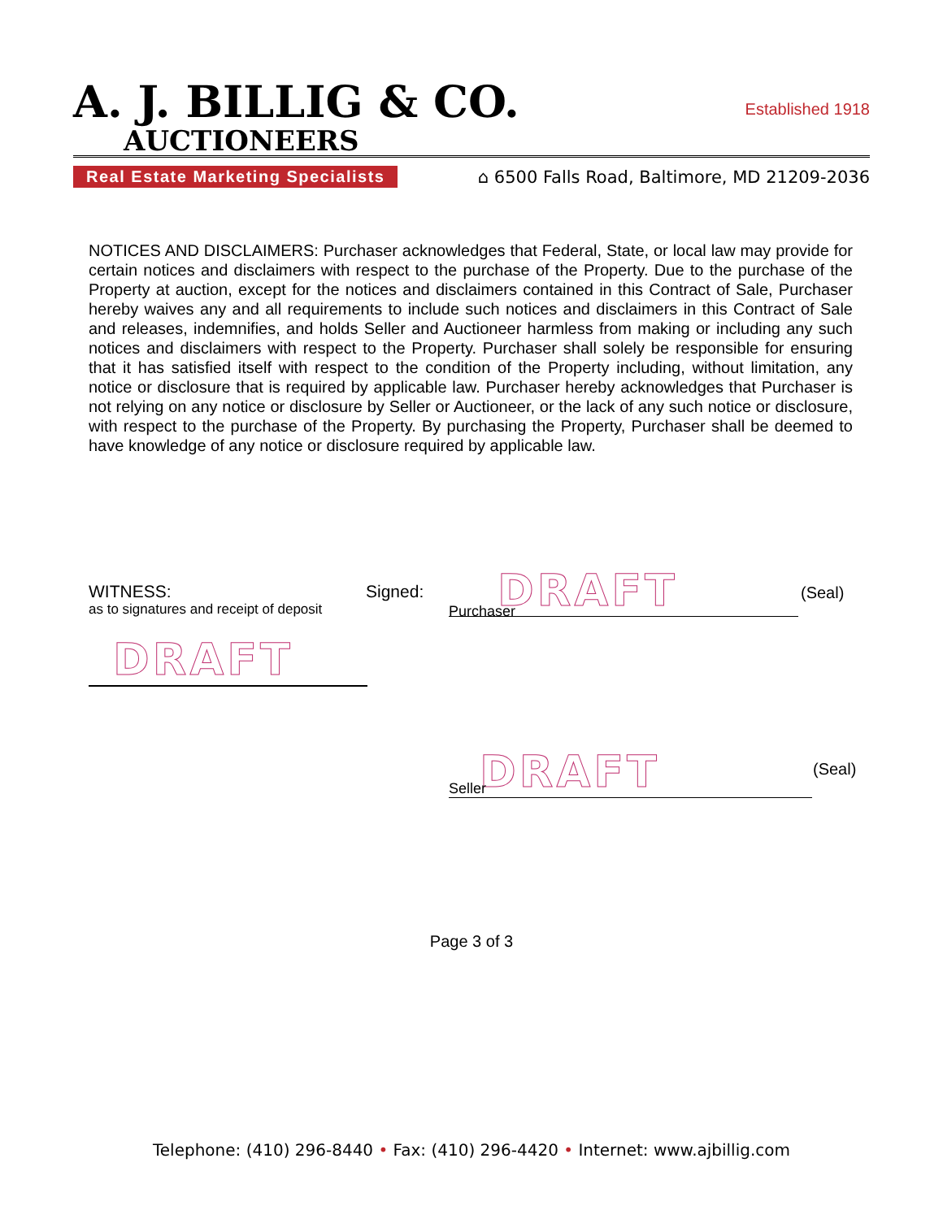A. J. BILLIG & CO.
Established 1918
AUCTIONEERS
Real Estate Marketing Specialists ⌂ 6500 Falls Road, Baltimore, MD 21209-2036
NOTICES AND DISCLAIMERS: Purchaser acknowledges that Federal, State, or local law may provide for certain notices and disclaimers with respect to the purchase of the Property. Due to the purchase of the Property at auction, except for the notices and disclaimers contained in this Contract of Sale, Purchaser hereby waives any and all requirements to include such notices and disclaimers in this Contract of Sale and releases, indemnifies, and holds Seller and Auctioneer harmless from making or including any such notices and disclaimers with respect to the Property. Purchaser shall solely be responsible for ensuring that it has satisfied itself with respect to the condition of the Property including, without limitation, any notice or disclosure that is required by applicable law. Purchaser hereby acknowledges that Purchaser is not relying on any notice or disclosure by Seller or Auctioneer, or the lack of any such notice or disclosure, with respect to the purchase of the Property. By purchasing the Property, Purchaser shall be deemed to have knowledge of any notice or disclosure required by applicable law.
WITNESS:
as to signatures and receipt of deposit
Signed:
DRAFT
(Seal)
Purchaser
DRAFT
DRAFT
(Seal)
Seller
Page 3 of 3
Telephone: (410) 296-8440 • Fax: (410) 296-4420 • Internet: www.ajbillig.com